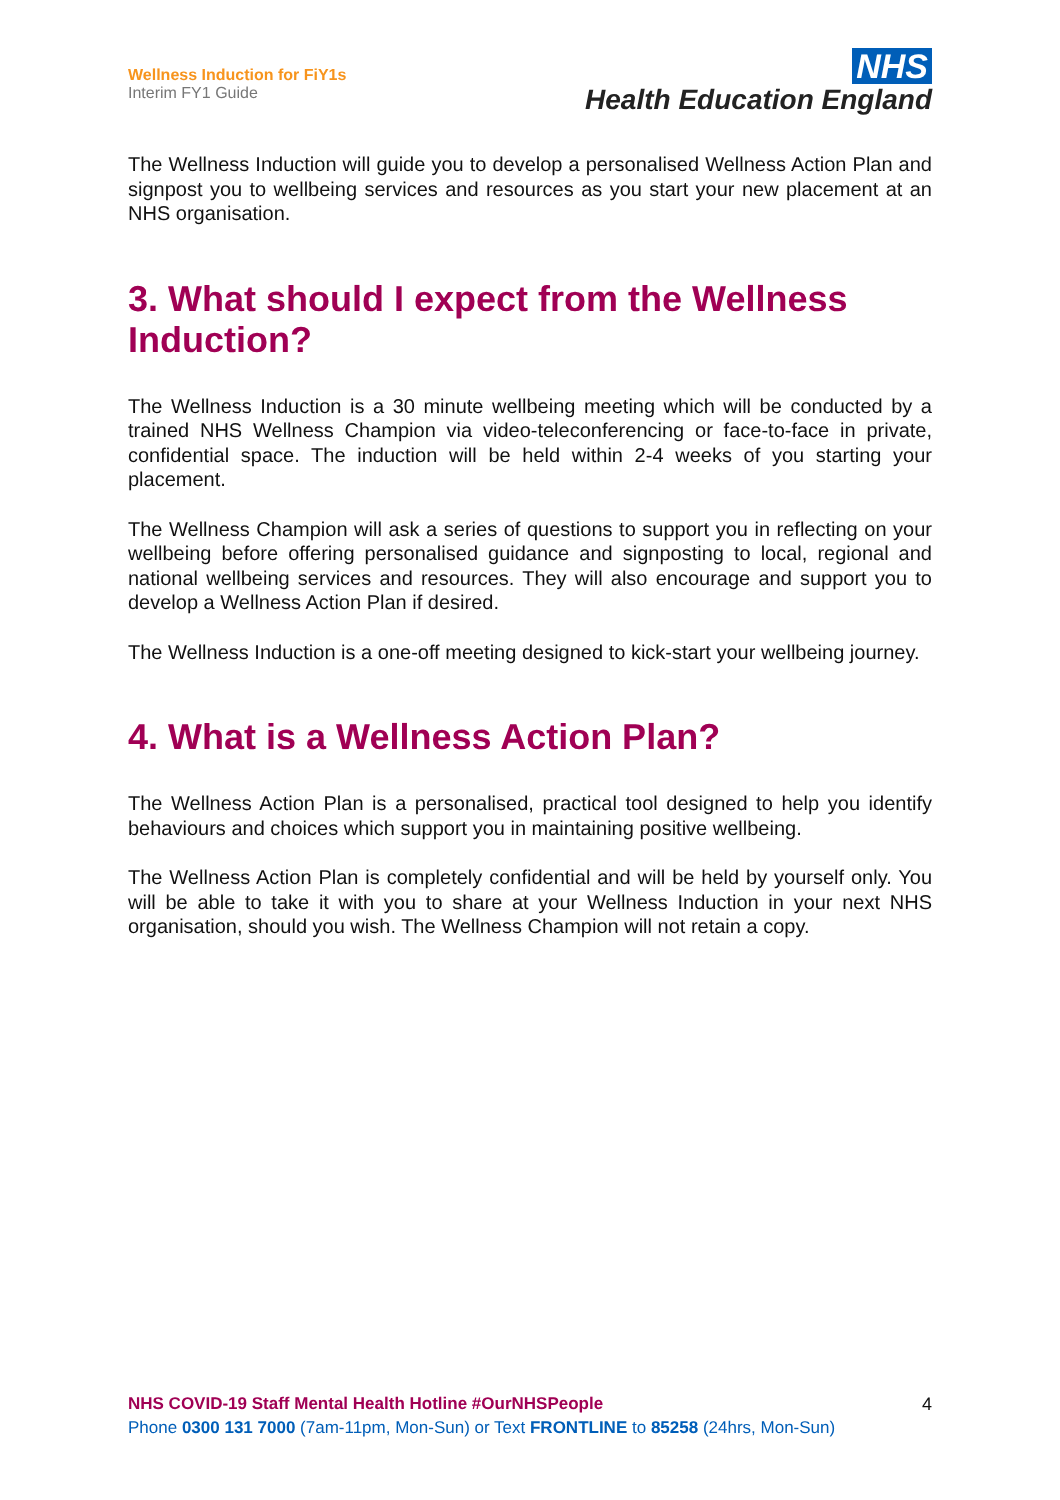Wellness Induction for FiY1s
Interim FY1 Guide
NHS
Health Education England
The Wellness Induction will guide you to develop a personalised Wellness Action Plan and signpost you to wellbeing services and resources as you start your new placement at an NHS organisation.
3. What should I expect from the Wellness Induction?
The Wellness Induction is a 30 minute wellbeing meeting which will be conducted by a trained NHS Wellness Champion via video-teleconferencing or face-to-face in private, confidential space. The induction will be held within 2-4 weeks of you starting your placement.
The Wellness Champion will ask a series of questions to support you in reflecting on your wellbeing before offering personalised guidance and signposting to local, regional and national wellbeing services and resources. They will also encourage and support you to develop a Wellness Action Plan if desired.
The Wellness Induction is a one-off meeting designed to kick-start your wellbeing journey.
4. What is a Wellness Action Plan?
The Wellness Action Plan is a personalised, practical tool designed to help you identify behaviours and choices which support you in maintaining positive wellbeing.
The Wellness Action Plan is completely confidential and will be held by yourself only. You will be able to take it with you to share at your Wellness Induction in your next NHS organisation, should you wish. The Wellness Champion will not retain a copy.
4 NHS COVID-19 Staff Mental Health Hotline #OurNHSPeople
Phone 0300 131 7000 (7am-11pm, Mon-Sun) or Text FRONTLINE to 85258 (24hrs, Mon-Sun)